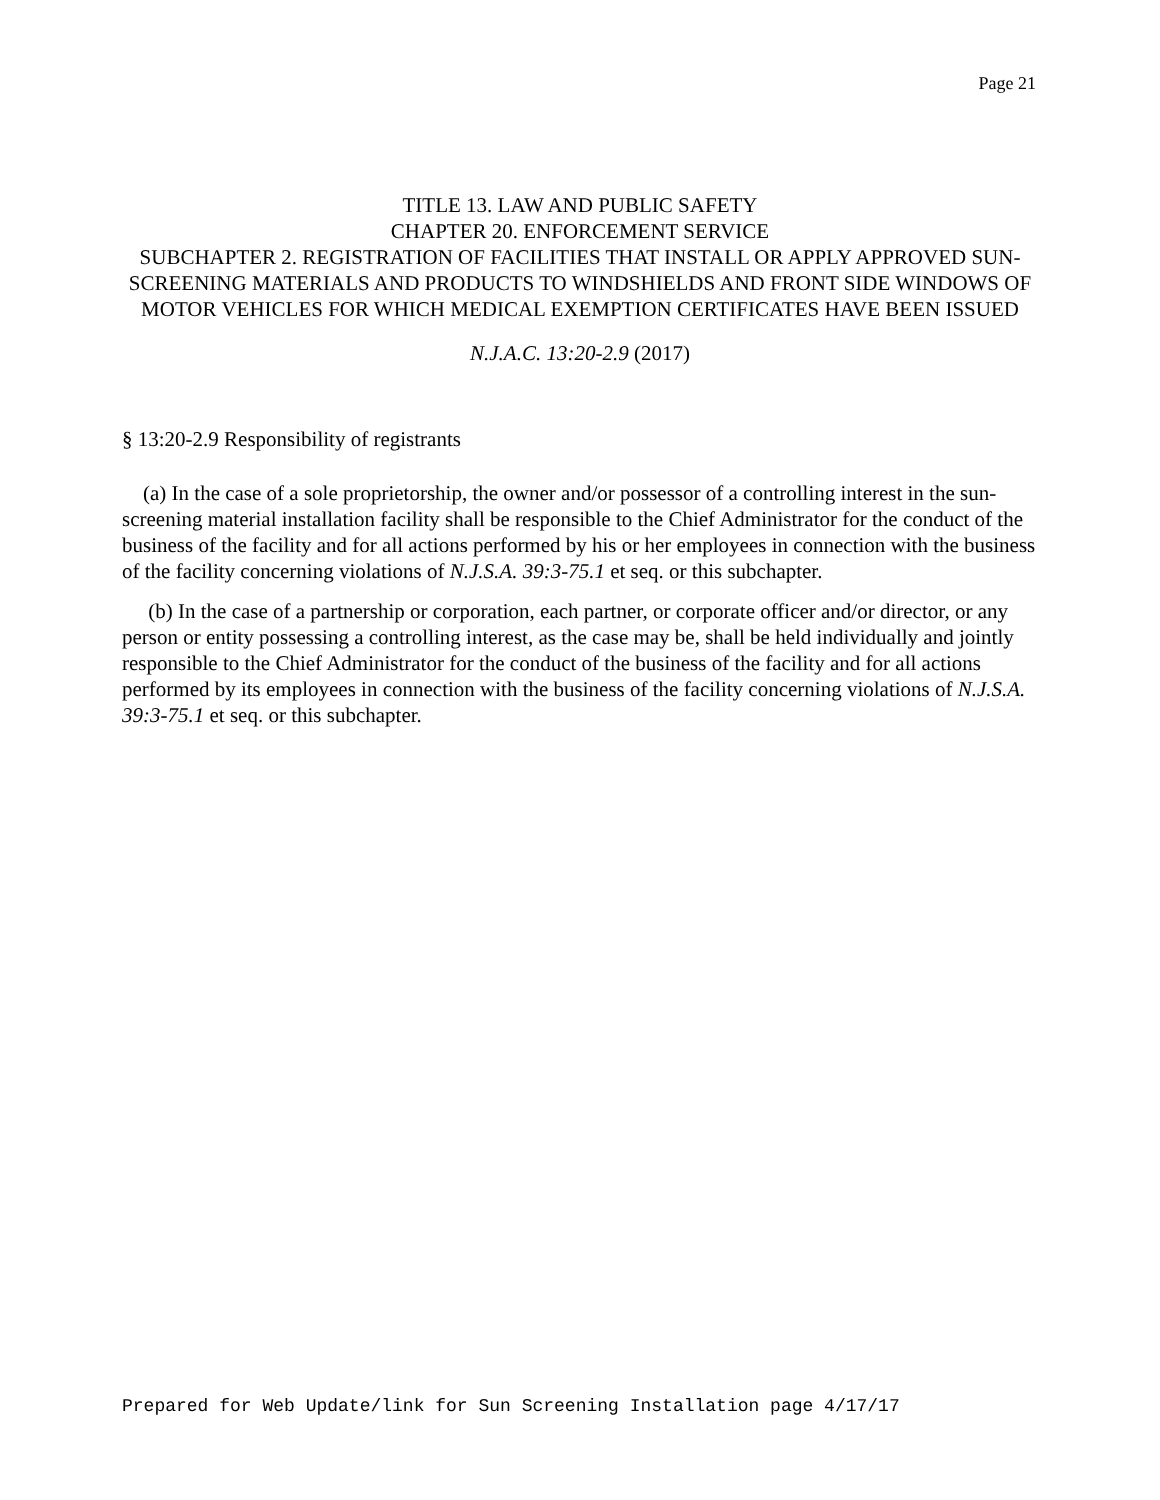Page 21
TITLE 13. LAW AND PUBLIC SAFETY
CHAPTER 20. ENFORCEMENT SERVICE
SUBCHAPTER 2. REGISTRATION OF FACILITIES THAT INSTALL OR APPLY APPROVED SUN-SCREENING MATERIALS AND PRODUCTS TO WINDSHIELDS AND FRONT SIDE WINDOWS OF MOTOR VEHICLES FOR WHICH MEDICAL EXEMPTION CERTIFICATES HAVE BEEN ISSUED
N.J.A.C. 13:20-2.9 (2017)
§ 13:20-2.9 Responsibility of registrants
(a) In the case of a sole proprietorship, the owner and/or possessor of a controlling interest in the sun-screening material installation facility shall be responsible to the Chief Administrator for the conduct of the business of the facility and for all actions performed by his or her employees in connection with the business of the facility concerning violations of N.J.S.A. 39:3-75.1 et seq. or this subchapter.
(b) In the case of a partnership or corporation, each partner, or corporate officer and/or director, or any person or entity possessing a controlling interest, as the case may be, shall be held individually and jointly responsible to the Chief Administrator for the conduct of the business of the facility and for all actions performed by its employees in connection with the business of the facility concerning violations of N.J.S.A. 39:3-75.1 et seq. or this subchapter.
Prepared for Web Update/link for Sun Screening Installation page 4/17/17